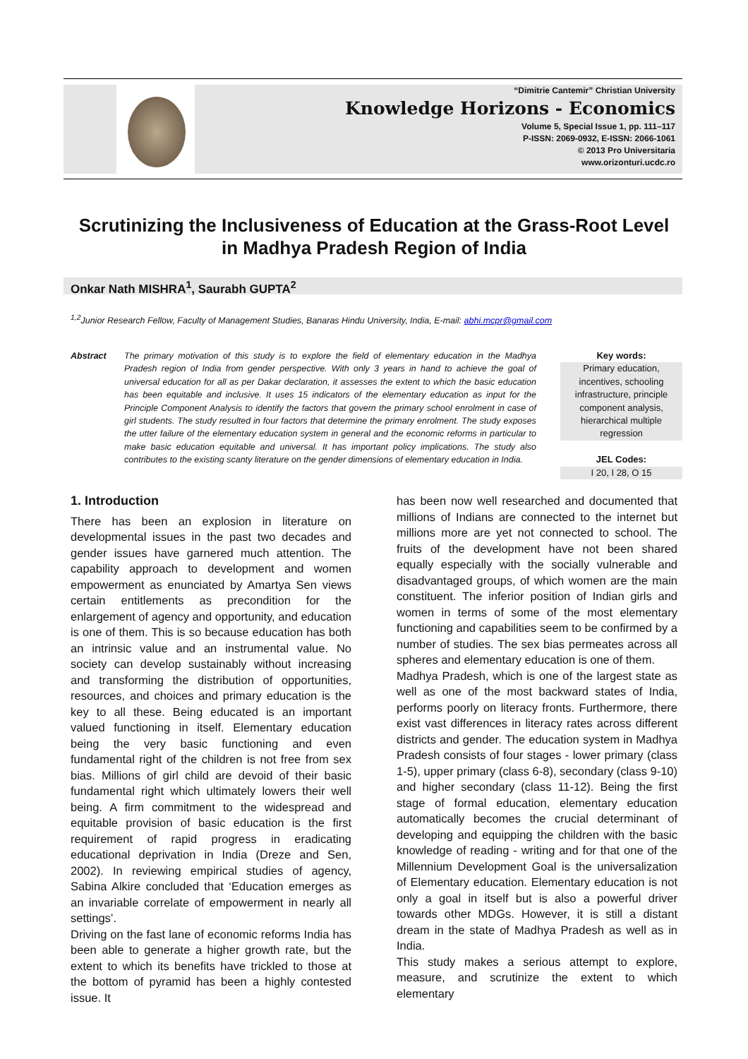“Dimitrie Cantemir” Christian University
Knowledge Horizons - Economics
Volume 5, Special Issue 1, pp. 111–117
P-ISSN: 2069-0932, E-ISSN: 2066-1061
© 2013 Pro Universitaria
www.orizonturi.ucdc.ro
Scrutinizing the Inclusiveness of Education at the Grass-Root Level in Madhya Pradesh Region of India
Onkar Nath MISHRA<sup>1</sup>, Saurabh GUPTA<sup>2</sup>
<sup>1,2</sup>Junior Research Fellow, Faculty of Management Studies, Banaras Hindu University, India, E-mail: abhi.mcpr@gmail.com
Abstract The primary motivation of this study is to explore the field of elementary education in the Madhya Pradesh region of India from gender perspective. With only 3 years in hand to achieve the goal of universal education for all as per Dakar declaration, it assesses the extent to which the basic education has been equitable and inclusive. It uses 15 indicators of the elementary education as input for the Principle Component Analysis to identify the factors that govern the primary school enrolment in case of girl students. The study resulted in four factors that determine the primary enrolment. The study exposes the utter failure of the elementary education system in general and the economic reforms in particular to make basic education equitable and universal. It has important policy implications. The study also contributes to the existing scanty literature on the gender dimensions of elementary education in India.
Key words:
Primary education, incentives, schooling infrastructure, principle component analysis, hierarchical multiple regression
JEL Codes:
I 20, I 28, O 15
1. Introduction
There has been an explosion in literature on developmental issues in the past two decades and gender issues have garnered much attention. The capability approach to development and women empowerment as enunciated by Amartya Sen views certain entitlements as precondition for the enlargement of agency and opportunity, and education is one of them. This is so because education has both an intrinsic value and an instrumental value. No society can develop sustainably without increasing and transforming the distribution of opportunities, resources, and choices and primary education is the key to all these. Being educated is an important valued functioning in itself. Elementary education being the very basic functioning and even fundamental right of the children is not free from sex bias. Millions of girl child are devoid of their basic fundamental right which ultimately lowers their well being. A firm commitment to the widespread and equitable provision of basic education is the first requirement of rapid progress in eradicating educational deprivation in India (Dreze and Sen, 2002). In reviewing empirical studies of agency, Sabina Alkire concluded that ‘Education emerges as an invariable correlate of empowerment in nearly all settings’.
Driving on the fast lane of economic reforms India has been able to generate a higher growth rate, but the extent to which its benefits have trickled to those at the bottom of pyramid has been a highly contested issue. It
has been now well researched and documented that millions of Indians are connected to the internet but millions more are yet not connected to school. The fruits of the development have not been shared equally especially with the socially vulnerable and disadvantaged groups, of which women are the main constituent. The inferior position of Indian girls and women in terms of some of the most elementary functioning and capabilities seem to be confirmed by a number of studies. The sex bias permeates across all spheres and elementary education is one of them.
Madhya Pradesh, which is one of the largest state as well as one of the most backward states of India, performs poorly on literacy fronts. Furthermore, there exist vast differences in literacy rates across different districts and gender. The education system in Madhya Pradesh consists of four stages - lower primary (class 1-5), upper primary (class 6-8), secondary (class 9-10) and higher secondary (class 11-12). Being the first stage of formal education, elementary education automatically becomes the crucial determinant of developing and equipping the children with the basic knowledge of reading - writing and for that one of the Millennium Development Goal is the universalization of Elementary education. Elementary education is not only a goal in itself but is also a powerful driver towards other MDGs. However, it is still a distant dream in the state of Madhya Pradesh as well as in India.
This study makes a serious attempt to explore, measure, and scrutinize the extent to which elementary